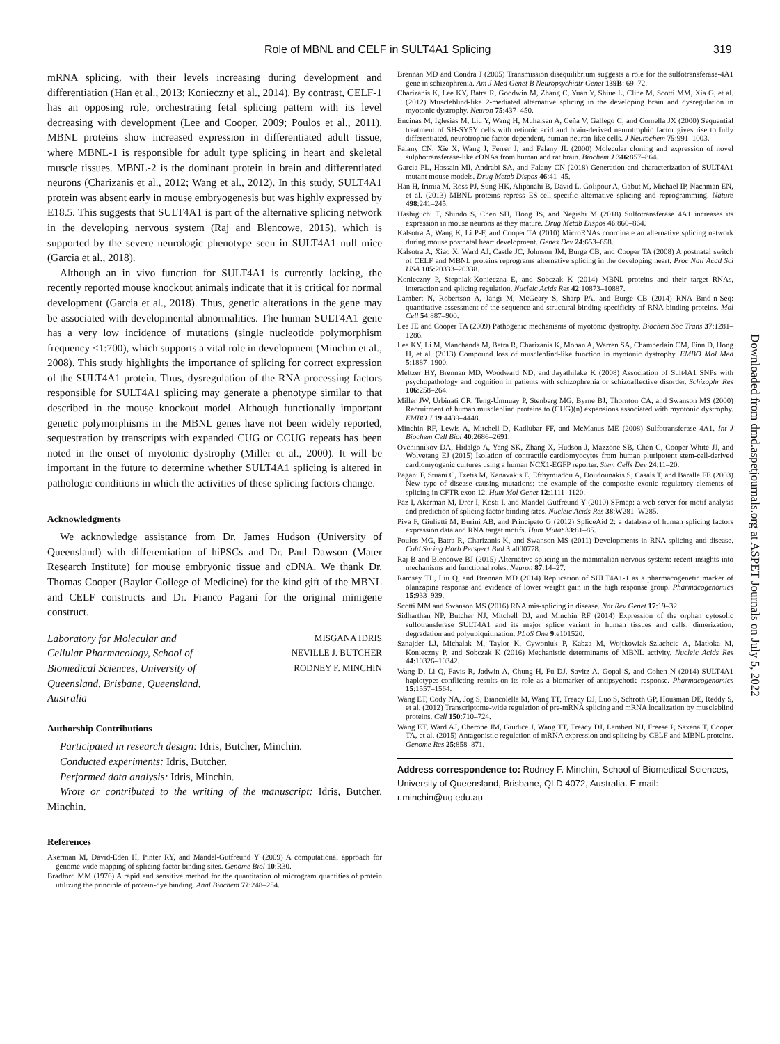Role of MBNL and CELF in SULT4A1 Splicing 319
mRNA splicing, with their levels increasing during development and differentiation (Han et al., 2013; Konieczny et al., 2014). By contrast, CELF-1 has an opposing role, orchestrating fetal splicing pattern with its level decreasing with development (Lee and Cooper, 2009; Poulos et al., 2011). MBNL proteins show increased expression in differentiated adult tissue, where MBNL-1 is responsible for adult type splicing in heart and skeletal muscle tissues. MBNL-2 is the dominant protein in brain and differentiated neurons (Charizanis et al., 2012; Wang et al., 2012). In this study, SULT4A1 protein was absent early in mouse embryogenesis but was highly expressed by E18.5. This suggests that SULT4A1 is part of the alternative splicing network in the developing nervous system (Raj and Blencowe, 2015), which is supported by the severe neurologic phenotype seen in SULT4A1 null mice (Garcia et al., 2018).
Although an in vivo function for SULT4A1 is currently lacking, the recently reported mouse knockout animals indicate that it is critical for normal development (Garcia et al., 2018). Thus, genetic alterations in the gene may be associated with developmental abnormalities. The human SULT4A1 gene has a very low incidence of mutations (single nucleotide polymorphism frequency <1:700), which supports a vital role in development (Minchin et al., 2008). This study highlights the importance of splicing for correct expression of the SULT4A1 protein. Thus, dysregulation of the RNA processing factors responsible for SULT4A1 splicing may generate a phenotype similar to that described in the mouse knockout model. Although functionally important genetic polymorphisms in the MBNL genes have not been widely reported, sequestration by transcripts with expanded CUG or CCUG repeats has been noted in the onset of myotonic dystrophy (Miller et al., 2000). It will be important in the future to determine whether SULT4A1 splicing is altered in pathologic conditions in which the activities of these splicing factors change.
Acknowledgments
We acknowledge assistance from Dr. James Hudson (University of Queensland) with differentiation of hiPSCs and Dr. Paul Dawson (Mater Research Institute) for mouse embryonic tissue and cDNA. We thank Dr. Thomas Cooper (Baylor College of Medicine) for the kind gift of the MBNL and CELF constructs and Dr. Franco Pagani for the original minigene construct.
Laboratory for Molecular and
Cellular Pharmacology, School of
Biomedical Sciences, University of
Queensland, Brisbane, Queensland,
Australia
MISGANA IDRIS
NEVILLE J. BUTCHER
RODNEY F. MINCHIN
Authorship Contributions
Participated in research design: Idris, Butcher, Minchin.
Conducted experiments: Idris, Butcher.
Performed data analysis: Idris, Minchin.
Wrote or contributed to the writing of the manuscript: Idris, Butcher, Minchin.
References
Akerman M, David-Eden H, Pinter RY, and Mandel-Gutfreund Y (2009) A computational approach for genome-wide mapping of splicing factor binding sites. Genome Biol 10:R30.
Bradford MM (1976) A rapid and sensitive method for the quantitation of microgram quantities of protein utilizing the principle of protein-dye binding. Anal Biochem 72:248–254.
Brennan MD and Condra J (2005) Transmission disequilibrium suggests a role for the sulfotransferase-4A1 gene in schizophrenia. Am J Med Genet B Neuropsychiatr Genet 139B: 69–72.
Charizanis K, Lee KY, Batra R, Goodwin M, Zhang C, Yuan Y, Shiue L, Cline M, Scotti MM, Xia G, et al. (2012) Muscleblind-like 2-mediated alternative splicing in the developing brain and dysregulation in myotonic dystrophy. Neuron 75:437–450.
Encinas M, Iglesias M, Liu Y, Wang H, Muhaisen A, Ceña V, Gallego C, and Comella JX (2000) Sequential treatment of SH-SY5Y cells with retinoic acid and brain-derived neurotrophic factor gives rise to fully differentiated, neurotrophic factor-dependent, human neuron-like cells. J Neurochem 75:991–1003.
Falany CN, Xie X, Wang J, Ferrer J, and Falany JL (2000) Molecular cloning and expression of novel sulphotransferase-like cDNAs from human and rat brain. Biochem J 346:857–864.
Garcia PL, Hossain MI, Andrabi SA, and Falany CN (2018) Generation and characterization of SULT4A1 mutant mouse models. Drug Metab Dispos 46:41–45.
Han H, Irimia M, Ross PJ, Sung HK, Alipanahi B, David L, Golipour A, Gabut M, Michael IP, Nachman EN, et al. (2013) MBNL proteins repress ES-cell-specific alternative splicing and reprogramming. Nature 498:241–245.
Hashiguchi T, Shindo S, Chen SH, Hong JS, and Negishi M (2018) Sulfotransferase 4A1 increases its expression in mouse neurons as they mature. Drug Metab Dispos 46:860–864.
Kalsotra A, Wang K, Li P-F, and Cooper TA (2010) MicroRNAs coordinate an alternative splicing network during mouse postnatal heart development. Genes Dev 24:653–658.
Kalsotra A, Xiao X, Ward AJ, Castle JC, Johnson JM, Burge CB, and Cooper TA (2008) A postnatal switch of CELF and MBNL proteins reprograms alternative splicing in the developing heart. Proc Natl Acad Sci USA 105:20333–20338.
Konieczny P, Stepniak-Konieczna E, and Sobczak K (2014) MBNL proteins and their target RNAs, interaction and splicing regulation. Nucleic Acids Res 42:10873–10887.
Lambert N, Robertson A, Jangi M, McGeary S, Sharp PA, and Burge CB (2014) RNA Bind-n-Seq: quantitative assessment of the sequence and structural binding specificity of RNA binding proteins. Mol Cell 54:887–900.
Lee JE and Cooper TA (2009) Pathogenic mechanisms of myotonic dystrophy. Biochem Soc Trans 37:1281–1286.
Lee KY, Li M, Manchanda M, Batra R, Charizanis K, Mohan A, Warren SA, Chamberlain CM, Finn D, Hong H, et al. (2013) Compound loss of muscleblind-like function in myotonic dystrophy. EMBO Mol Med 5:1887–1900.
Meltzer HY, Brennan MD, Woodward ND, and Jayathilake K (2008) Association of Sult4A1 SNPs with psychopathology and cognition in patients with schizophrenia or schizoaffective disorder. Schizophr Res 106:258–264.
Miller JW, Urbinati CR, Teng-Umnuay P, Stenberg MG, Byrne BJ, Thornton CA, and Swanson MS (2000) Recruitment of human muscleblind proteins to (CUG)(n) expansions associated with myotonic dystrophy. EMBO J 19:4439–4448.
Minchin RF, Lewis A, Mitchell D, Kadlubar FF, and McManus ME (2008) Sulfotransferase 4A1. Int J Biochem Cell Biol 40:2686–2691.
Ovchinnikov DA, Hidalgo A, Yang SK, Zhang X, Hudson J, Mazzone SB, Chen C, Cooper-White JJ, and Wolvetang EJ (2015) Isolation of contractile cardiomyocytes from human pluripotent stem-cell-derived cardiomyogenic cultures using a human NCX1-EGFP reporter. Stem Cells Dev 24:11–20.
Pagani F, Stuani C, Tzetis M, Kanavakis E, Efthymiadou A, Doudounakis S, Casals T, and Baralle FE (2003) New type of disease causing mutations: the example of the composite exonic regulatory elements of splicing in CFTR exon 12. Hum Mol Genet 12:1111–1120.
Paz I, Akerman M, Dror I, Kosti I, and Mandel-Gutfreund Y (2010) SFmap: a web server for motif analysis and prediction of splicing factor binding sites. Nucleic Acids Res 38:W281–W285.
Piva F, Giulietti M, Burini AB, and Principato G (2012) SpliceAid 2: a database of human splicing factors expression data and RNA target motifs. Hum Mutat 33:81–85.
Poulos MG, Batra R, Charizanis K, and Swanson MS (2011) Developments in RNA splicing and disease. Cold Spring Harb Perspect Biol 3:a000778.
Raj B and Blencowe BJ (2015) Alternative splicing in the mammalian nervous system: recent insights into mechanisms and functional roles. Neuron 87:14–27.
Ramsey TL, Liu Q, and Brennan MD (2014) Replication of SULT4A1-1 as a pharmacogenetic marker of olanzapine response and evidence of lower weight gain in the high response group. Pharmacogenomics 15:933–939.
Scotti MM and Swanson MS (2016) RNA mis-splicing in disease. Nat Rev Genet 17:19–32.
Sidharthan NP, Butcher NJ, Mitchell DJ, and Minchin RF (2014) Expression of the orphan cytosolic sulfotransferase SULT4A1 and its major splice variant in human tissues and cells: dimerization, degradation and polyubiquitination. PLoS One 9:e101520.
Sznajder LJ, Michalak M, Taylor K, Cywoniuk P, Kabza M, Wojtkowiak-Szlachcic A, Matłoka M, Konieczny P, and Sobczak K (2016) Mechanistic determinants of MBNL activity. Nucleic Acids Res 44:10326–10342.
Wang D, Li Q, Favis R, Jadwin A, Chung H, Fu DJ, Savitz A, Gopal S, and Cohen N (2014) SULT4A1 haplotype: conflicting results on its role as a biomarker of antipsychotic response. Pharmacogenomics 15:1557–1564.
Wang ET, Cody NA, Jog S, Biancolella M, Wang TT, Treacy DJ, Luo S, Schroth GP, Housman DE, Reddy S, et al. (2012) Transcriptome-wide regulation of pre-mRNA splicing and mRNA localization by muscleblind proteins. Cell 150:710–724.
Wang ET, Ward AJ, Cherone JM, Giudice J, Wang TT, Treacy DJ, Lambert NJ, Freese P, Saxena T, Cooper TA, et al. (2015) Antagonistic regulation of mRNA expression and splicing by CELF and MBNL proteins. Genome Res 25:858–871.
Address correspondence to: Rodney F. Minchin, School of Biomedical Sciences, University of Queensland, Brisbane, QLD 4072, Australia. E-mail: r.minchin@uq.edu.au
Downloaded from dmd.aspetjournals.org at ASPET Journals on July 5, 2022